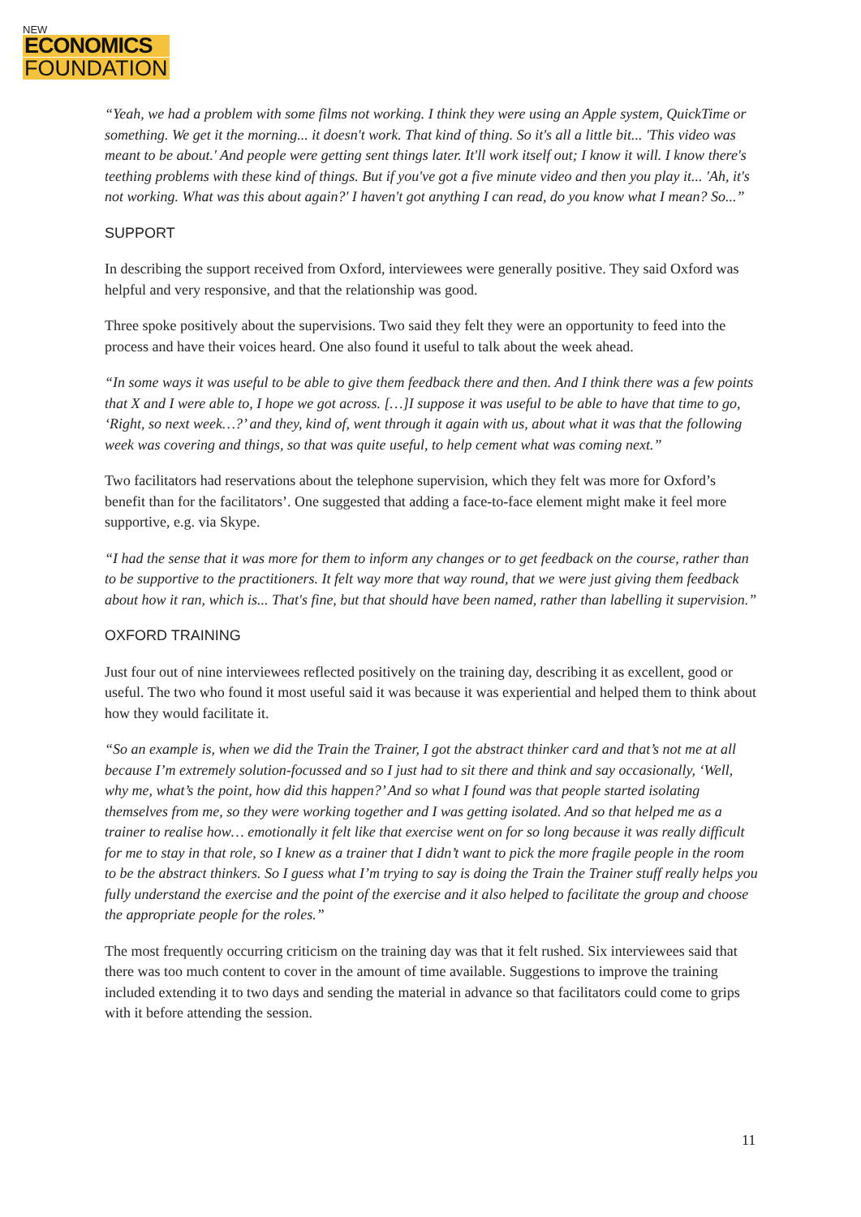NEW
ECONOMICS
FOUNDATION
“Yeah, we had a problem with some films not working. I think they were using an Apple system, QuickTime or something. We get it the morning... it doesn't work. That kind of thing. So it's all a little bit... 'This video was meant to be about.' And people were getting sent things later. It'll work itself out; I know it will. I know there's teething problems with these kind of things. But if you've got a five minute video and then you play it... 'Ah, it's not working. What was this about again?' I haven't got anything I can read, do you know what I mean? So...”
SUPPORT
In describing the support received from Oxford, interviewees were generally positive. They said Oxford was helpful and very responsive, and that the relationship was good.
Three spoke positively about the supervisions. Two said they felt they were an opportunity to feed into the process and have their voices heard. One also found it useful to talk about the week ahead.
“In some ways it was useful to be able to give them feedback there and then. And I think there was a few points that X and I were able to, I hope we got across. […]I suppose it was useful to be able to have that time to go, ‘Right, so next week…?’ and they, kind of, went through it again with us, about what it was that the following week was covering and things, so that was quite useful, to help cement what was coming next.”
Two facilitators had reservations about the telephone supervision, which they felt was more for Oxford’s benefit than for the facilitators’. One suggested that adding a face-to-face element might make it feel more supportive, e.g. via Skype.
“I had the sense that it was more for them to inform any changes or to get feedback on the course, rather than to be supportive to the practitioners. It felt way more that way round, that we were just giving them feedback about how it ran, which is... That's fine, but that should have been named, rather than labelling it supervision.”
OXFORD TRAINING
Just four out of nine interviewees reflected positively on the training day, describing it as excellent, good or useful. The two who found it most useful said it was because it was experiential and helped them to think about how they would facilitate it.
“So an example is, when we did the Train the Trainer, I got the abstract thinker card and that’s not me at all because I’m extremely solution-focussed and so I just had to sit there and think and say occasionally, ‘Well, why me, what’s the point, how did this happen?’ And so what I found was that people started isolating themselves from me, so they were working together and I was getting isolated. And so that helped me as a trainer to realise how… emotionally it felt like that exercise went on for so long because it was really difficult for me to stay in that role, so I knew as a trainer that I didn’t want to pick the more fragile people in the room to be the abstract thinkers. So I guess what I’m trying to say is doing the Train the Trainer stuff really helps you fully understand the exercise and the point of the exercise and it also helped to facilitate the group and choose the appropriate people for the roles.”
The most frequently occurring criticism on the training day was that it felt rushed. Six interviewees said that there was too much content to cover in the amount of time available. Suggestions to improve the training included extending it to two days and sending the material in advance so that facilitators could come to grips with it before attending the session.
11